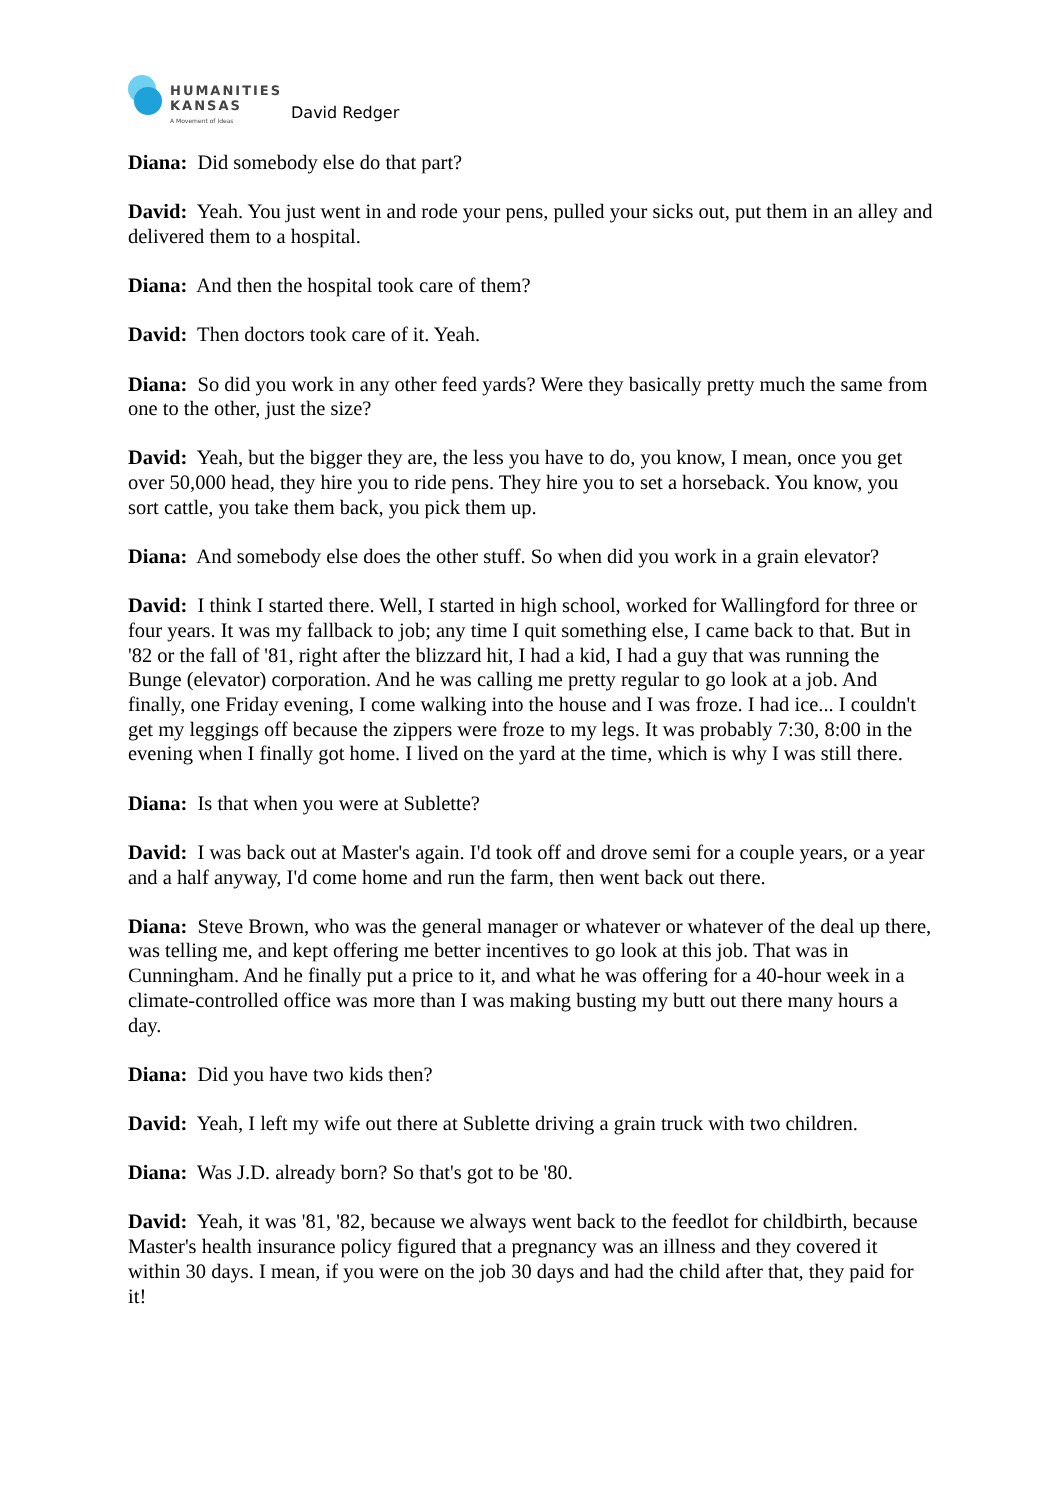HUMANITIES
KANSAS
A Movement of Ideas
David Redger
Diana: Did somebody else do that part?
David: Yeah. You just went in and rode your pens, pulled your sicks out, put them in an alley and delivered them to a hospital.
Diana: And then the hospital took care of them?
David: Then doctors took care of it. Yeah.
Diana: So did you work in any other feed yards? Were they basically pretty much the same from one to the other, just the size?
David: Yeah, but the bigger they are, the less you have to do, you know, I mean, once you get over 50,000 head, they hire you to ride pens. They hire you to set a horseback. You know, you sort cattle, you take them back, you pick them up.
Diana: And somebody else does the other stuff. So when did you work in a grain elevator?
David: I think I started there. Well, I started in high school, worked for Wallingford for three or four years. It was my fallback to job; any time I quit something else, I came back to that. But in '82 or the fall of '81, right after the blizzard hit, I had a kid, I had a guy that was running the Bunge (elevator) corporation. And he was calling me pretty regular to go look at a job. And finally, one Friday evening, I come walking into the house and I was froze. I had ice... I couldn't get my leggings off because the zippers were froze to my legs. It was probably 7:30, 8:00 in the evening when I finally got home. I lived on the yard at the time, which is why I was still there.
Diana: Is that when you were at Sublette?
David: I was back out at Master's again. I'd took off and drove semi for a couple years, or a year and a half anyway, I'd come home and run the farm, then went back out there.
Diana: Steve Brown, who was the general manager or whatever or whatever of the deal up there, was telling me, and kept offering me better incentives to go look at this job. That was in Cunningham. And he finally put a price to it, and what he was offering for a 40-hour week in a climate-controlled office was more than I was making busting my butt out there many hours a day.
Diana: Did you have two kids then?
David: Yeah, I left my wife out there at Sublette driving a grain truck with two children.
Diana: Was J.D. already born? So that's got to be '80.
David: Yeah, it was '81, '82, because we always went back to the feedlot for childbirth, because Master's health insurance policy figured that a pregnancy was an illness and they covered it within 30 days. I mean, if you were on the job 30 days and had the child after that, they paid for it!